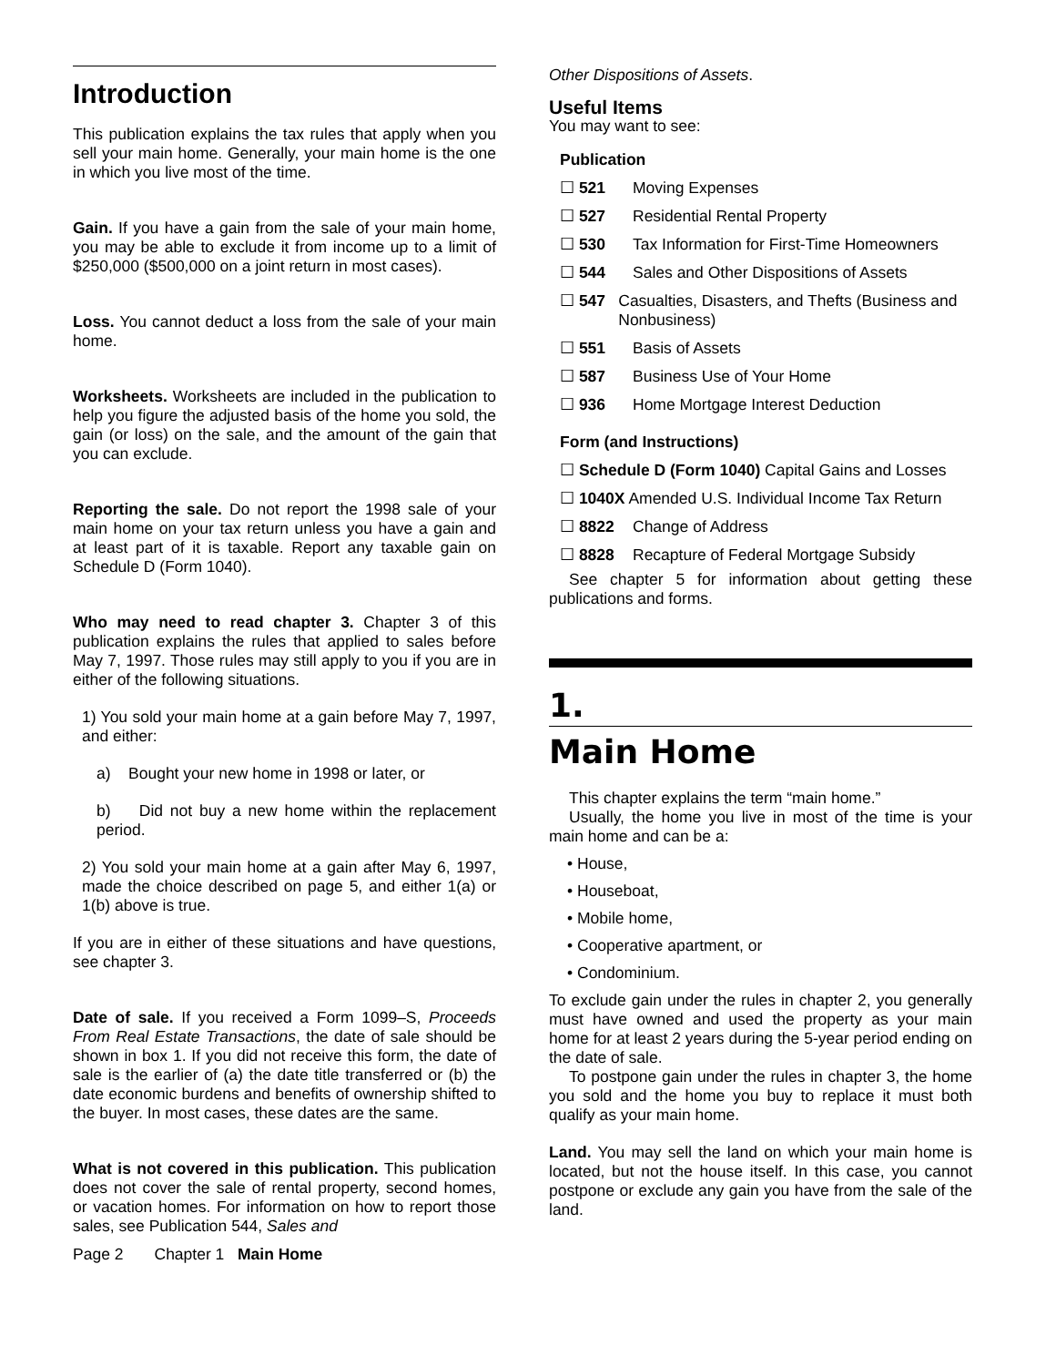Introduction
This publication explains the tax rules that apply when you sell your main home. Generally, your main home is the one in which you live most of the time.
Gain. If you have a gain from the sale of your main home, you may be able to exclude it from income up to a limit of $250,000 ($500,000 on a joint return in most cases).
Loss. You cannot deduct a loss from the sale of your main home.
Worksheets. Worksheets are included in the publication to help you figure the adjusted basis of the home you sold, the gain (or loss) on the sale, and the amount of the gain that you can exclude.
Reporting the sale. Do not report the 1998 sale of your main home on your tax return unless you have a gain and at least part of it is taxable. Report any taxable gain on Schedule D (Form 1040).
Who may need to read chapter 3. Chapter 3 of this publication explains the rules that applied to sales before May 7, 1997. Those rules may still apply to you if you are in either of the following situations.
1) You sold your main home at a gain before May 7, 1997, and either:
a) Bought your new home in 1998 or later, or
b) Did not buy a new home within the replacement period.
2) You sold your main home at a gain after May 6, 1997, made the choice described on page 5, and either 1(a) or 1(b) above is true.
If you are in either of these situations and have questions, see chapter 3.
Date of sale. If you received a Form 1099–S, Proceeds From Real Estate Transactions, the date of sale should be shown in box 1. If you did not receive this form, the date of sale is the earlier of (a) the date title transferred or (b) the date economic burdens and benefits of ownership shifted to the buyer. In most cases, these dates are the same.
What is not covered in this publication. This publication does not cover the sale of rental property, second homes, or vacation homes. For information on how to report those sales, see Publication 544, Sales and
Other Dispositions of Assets.
Useful Items
You may want to see:
Publication
☐ 521 Moving Expenses
☐ 527 Residential Rental Property
☐ 530 Tax Information for First-Time Homeowners
☐ 544 Sales and Other Dispositions of Assets
☐ 547 Casualties, Disasters, and Thefts (Business and Nonbusiness)
☐ 551 Basis of Assets
☐ 587 Business Use of Your Home
☐ 936 Home Mortgage Interest Deduction
Form (and Instructions)
☐ Schedule D (Form 1040) Capital Gains and Losses
☐ 1040X Amended U.S. Individual Income Tax Return
☐ 8822 Change of Address
☐ 8828 Recapture of Federal Mortgage Subsidy
See chapter 5 for information about getting these publications and forms.
1.
Main Home
This chapter explains the term “main home.”
Usually, the home you live in most of the time is your main home and can be a:
• House,
• Houseboat,
• Mobile home,
• Cooperative apartment, or
• Condominium.
To exclude gain under the rules in chapter 2, you generally must have owned and used the property as your main home for at least 2 years during the 5-year period ending on the date of sale.
To postpone gain under the rules in chapter 3, the home you sold and the home you buy to replace it must both qualify as your main home.
Land. You may sell the land on which your main home is located, but not the house itself. In this case, you cannot postpone or exclude any gain you have from the sale of the land.
Page 2 Chapter 1 Main Home